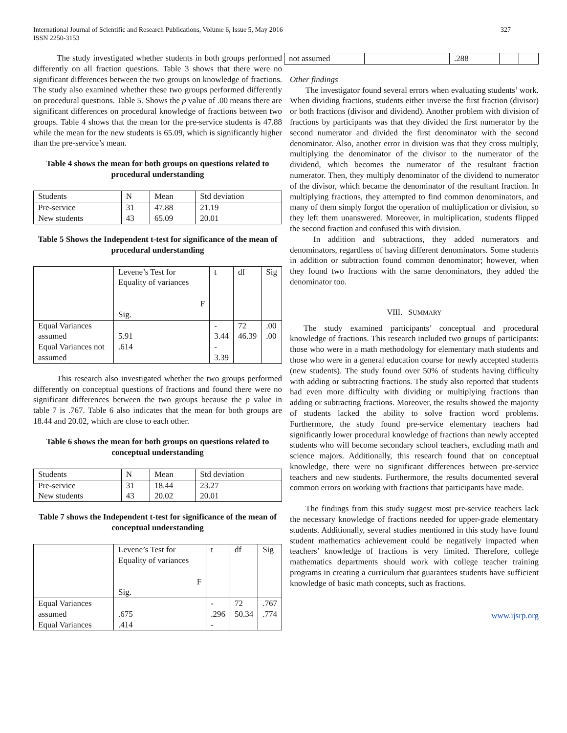International Journal of Scientific and Research Publications, Volume 6, Issue 5, May 2016
ISSN 2250-3153
327
The study investigated whether students in both groups performed differently on all fraction questions. Table 3 shows that there were no significant differences between the two groups on knowledge of fractions. The study also examined whether these two groups performed differently on procedural questions. Table 5. Shows the p value of .00 means there are significant differences on procedural knowledge of fractions between two groups. Table 4 shows that the mean for the pre-service students is 47.88 while the mean for the new students is 65.09, which is significantly higher than the pre-service’s mean.
Table 4 shows the mean for both groups on questions related to procedural understanding
| Students | N | Mean | Std deviation |
| Pre-service New students | 31 43 | 47.88 65.09 | 21.19 20.01 |
Table 5 Shows the Independent t-test for significance of the mean of procedural understanding
| | Levene’s Test for Equality of variances F Sig. | t | df | Sig |
| Equal Variances assumed Equal Variances not assumed | 5.91 .614 | - 3.44 - 3.39 | 72 46.39 | .00 .00 |
This research also investigated whether the two groups performed differently on conceptual questions of fractions and found there were no significant differences between the two groups because the p value in table 7 is .767. Table 6 also indicates that the mean for both groups are 18.44 and 20.02, which are close to each other.
Table 6 shows the mean for both groups on questions related to conceptual understanding
| Students | N | Mean | Std deviation |
| Pre-service New students | 31 43 | 18.44 20.02 | 23.27 20.01 |
Table 7 shows the Independent t-test for significance of the mean of conceptual understanding
| | Levene’s Test for Equality of variances F Sig. | t | df | Sig |
| Equal Variances assumed Equal Variances | .675 .414 | - .296 - | 72 50.34 | .767 .774 |
| not assumed | | .288 | | |
Other findings
The investigator found several errors when evaluating students’ work. When dividing fractions, students either inverse the first fraction (divisor) or both fractions (divisor and dividend). Another problem with division of fractions by participants was that they divided the first numerator by the second numerator and divided the first denominator with the second denominator. Also, another error in division was that they cross multiply, multiplying the denominator of the divisor to the numerator of the dividend, which becomes the numerator of the resultant fraction numerator. Then, they multiply denominator of the dividend to numerator of the divisor, which became the denominator of the resultant fraction. In multiplying fractions, they attempted to find common denominators, and many of them simply forgot the operation of multiplication or division, so they left them unanswered. Moreover, in multiplication, students flipped the second fraction and confused this with division.
In addition and subtractions, they added numerators and denominators, regardless of having different denominators. Some students in addition or subtraction found common denominator; however, when they found two fractions with the same denominators, they added the denominator too.
VIII. SUMMARY
The study examined participants’ conceptual and procedural knowledge of fractions. This research included two groups of participants: those who were in a math methodology for elementary math students and those who were in a general education course for newly accepted students (new students). The study found over 50% of students having difficulty with adding or subtracting fractions. The study also reported that students had even more difficulty with dividing or multiplying fractions than adding or subtracting fractions. Moreover, the results showed the majority of students lacked the ability to solve fraction word problems. Furthermore, the study found pre-service elementary teachers had significantly lower procedural knowledge of fractions than newly accepted students who will become secondary school teachers, excluding math and science majors. Additionally, this research found that on conceptual knowledge, there were no significant differences between pre-service teachers and new students. Furthermore, the results documented several common errors on working with fractions that participants have made.
The findings from this study suggest most pre-service teachers lack the necessary knowledge of fractions needed for upper-grade elementary students. Additionally, several studies mentioned in this study have found student mathematics achievement could be negatively impacted when teachers’ knowledge of fractions is very limited. Therefore, college mathematics departments should work with college teacher training programs in creating a curriculum that guarantees students have sufficient knowledge of basic math concepts, such as fractions.
www.ijsrp.org